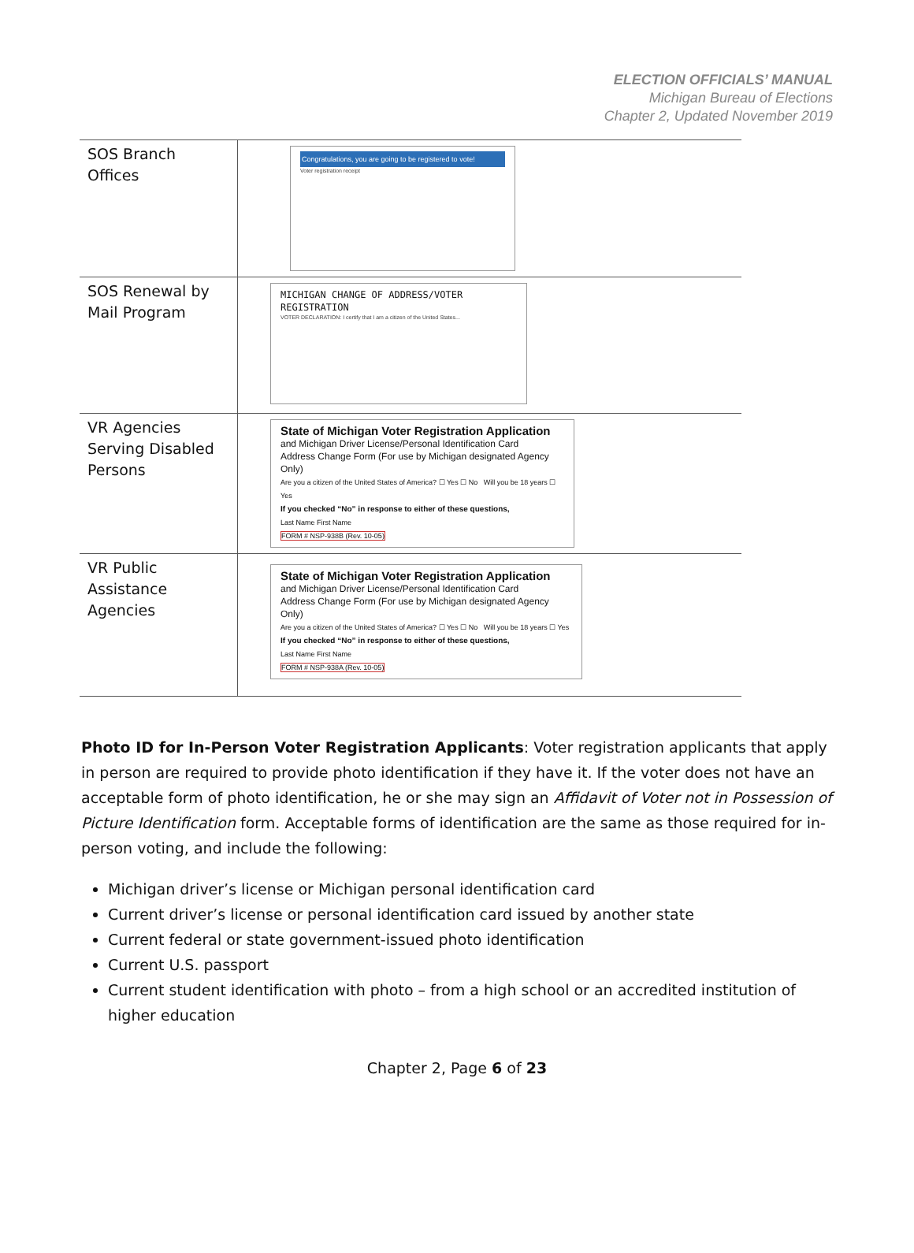ELECTION OFFICIALS’ MANUAL
Michigan Bureau of Elections
Chapter 2, Updated November 2019
| SOS Branch Offices | Congratulations, you are going to be registered to vote! Voter registration receipt |
| SOS Renewal by Mail Program | MICHIGAN CHANGE OF ADDRESS/VOTER REGISTRATION VOTER DECLARATION: I certify that I am a citizen of the United States... |
| VR Agencies Serving Disabled Persons | State of Michigan Voter Registration Application and Michigan Driver License/Personal Identification Card Address Change Form (For use by Michigan designated Agency Only) Are you a citizen of the United States of America? ☐ Yes ☐ No Will you be 18 years ☐ Yes If you checked “No” in response to either of these questions, Last Name First Name FORM # NSP-938B (Rev. 10-05) |
| VR Public Assistance Agencies | State of Michigan Voter Registration Application and Michigan Driver License/Personal Identification Card Address Change Form (For use by Michigan designated Agency Only) Are you a citizen of the United States of America? ☐ Yes ☐ No Will you be 18 years ☐ Yes If you checked “No” in response to either of these questions, Last Name First Name FORM # NSP-938A (Rev. 10-05) |
Photo ID for In-Person Voter Registration Applicants: Voter registration applicants that apply in person are required to provide photo identification if they have it. If the voter does not have an acceptable form of photo identification, he or she may sign an Affidavit of Voter not in Possession of Picture Identification form. Acceptable forms of identification are the same as those required for in-person voting, and include the following:
Michigan driver’s license or Michigan personal identification card
Current driver’s license or personal identification card issued by another state
Current federal or state government-issued photo identification
Current U.S. passport
Current student identification with photo – from a high school or an accredited institution of higher education
Chapter 2, Page 6 of 23